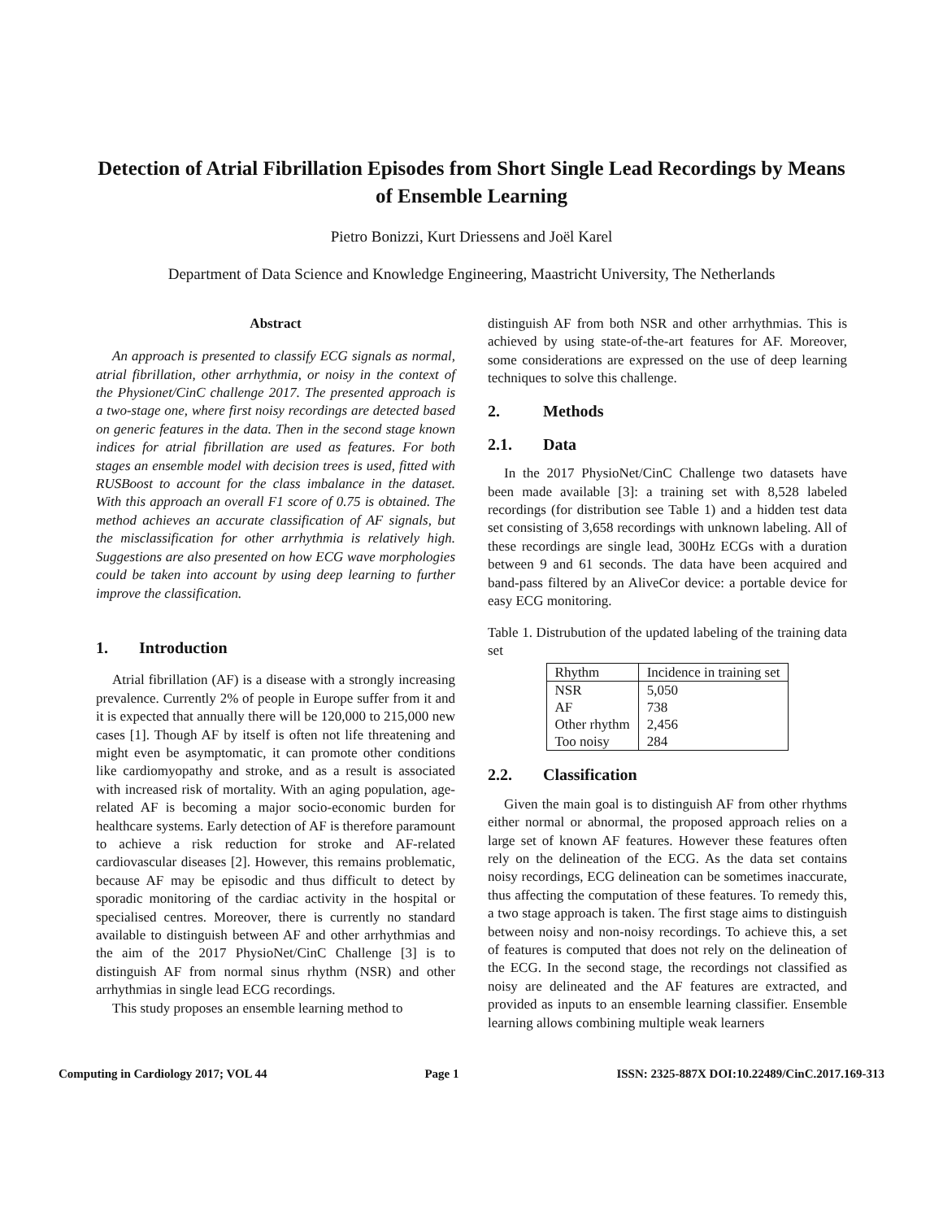Detection of Atrial Fibrillation Episodes from Short Single Lead Recordings by Means of Ensemble Learning
Pietro Bonizzi, Kurt Driessens and Joël Karel
Department of Data Science and Knowledge Engineering, Maastricht University, The Netherlands
Abstract
An approach is presented to classify ECG signals as normal, atrial fibrillation, other arrhythmia, or noisy in the context of the Physionet/CinC challenge 2017. The presented approach is a two-stage one, where first noisy recordings are detected based on generic features in the data. Then in the second stage known indices for atrial fibrillation are used as features. For both stages an ensemble model with decision trees is used, fitted with RUSBoost to account for the class imbalance in the dataset. With this approach an overall F1 score of 0.75 is obtained. The method achieves an accurate classification of AF signals, but the misclassification for other arrhythmia is relatively high. Suggestions are also presented on how ECG wave morphologies could be taken into account by using deep learning to further improve the classification.
1. Introduction
Atrial fibrillation (AF) is a disease with a strongly increasing prevalence. Currently 2% of people in Europe suffer from it and it is expected that annually there will be 120,000 to 215,000 new cases [1]. Though AF by itself is often not life threatening and might even be asymptomatic, it can promote other conditions like cardiomyopathy and stroke, and as a result is associated with increased risk of mortality. With an aging population, age-related AF is becoming a major socio-economic burden for healthcare systems. Early detection of AF is therefore paramount to achieve a risk reduction for stroke and AF-related cardiovascular diseases [2]. However, this remains problematic, because AF may be episodic and thus difficult to detect by sporadic monitoring of the cardiac activity in the hospital or specialised centres. Moreover, there is currently no standard available to distinguish between AF and other arrhythmias and the aim of the 2017 PhysioNet/CinC Challenge [3] is to distinguish AF from normal sinus rhythm (NSR) and other arrhythmias in single lead ECG recordings.
This study proposes an ensemble learning method to
distinguish AF from both NSR and other arrhythmias. This is achieved by using state-of-the-art features for AF. Moreover, some considerations are expressed on the use of deep learning techniques to solve this challenge.
2. Methods
2.1. Data
In the 2017 PhysioNet/CinC Challenge two datasets have been made available [3]: a training set with 8,528 labeled recordings (for distribution see Table 1) and a hidden test data set consisting of 3,658 recordings with unknown labeling. All of these recordings are single lead, 300Hz ECGs with a duration between 9 and 61 seconds. The data have been acquired and band-pass filtered by an AliveCor device: a portable device for easy ECG monitoring.
Table 1. Distrubution of the updated labeling of the training data set
| Rhythm | Incidence in training set |
| --- | --- |
| NSR | 5,050 |
| AF | 738 |
| Other rhythm | 2,456 |
| Too noisy | 284 |
2.2. Classification
Given the main goal is to distinguish AF from other rhythms either normal or abnormal, the proposed approach relies on a large set of known AF features. However these features often rely on the delineation of the ECG. As the data set contains noisy recordings, ECG delineation can be sometimes inaccurate, thus affecting the computation of these features. To remedy this, a two stage approach is taken. The first stage aims to distinguish between noisy and non-noisy recordings. To achieve this, a set of features is computed that does not rely on the delineation of the ECG. In the second stage, the recordings not classified as noisy are delineated and the AF features are extracted, and provided as inputs to an ensemble learning classifier. Ensemble learning allows combining multiple weak learners
Computing in Cardiology 2017; VOL 44 Page 1 ISSN: 2325-887X DOI:10.22489/CinC.2017.169-313